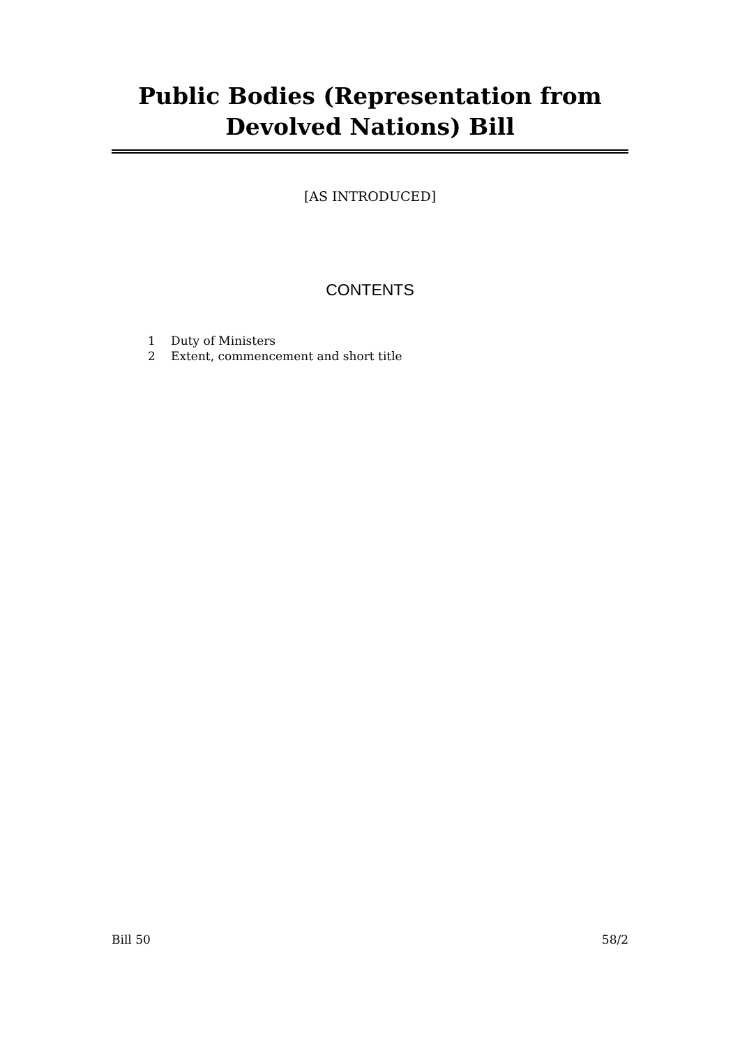Public Bodies (Representation from Devolved Nations) Bill
[AS INTRODUCED]
CONTENTS
1 Duty of Ministers
2 Extent, commencement and short title
Bill 50 58/2